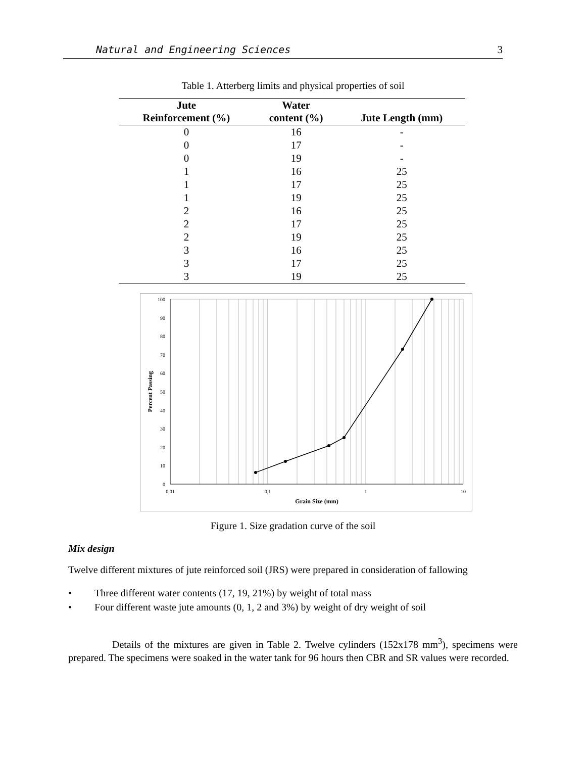Natural and Engineering Sciences 3
Table 1. Atterberg limits and physical properties of soil
| Jute Reinforcement (%) | Water content (%) | Jute Length (mm) |
| --- | --- | --- |
| 0 | 16 | - |
| 0 | 17 | - |
| 0 | 19 | - |
| 1 | 16 | 25 |
| 1 | 17 | 25 |
| 1 | 19 | 25 |
| 2 | 16 | 25 |
| 2 | 17 | 25 |
| 2 | 19 | 25 |
| 3 | 16 | 25 |
| 3 | 17 | 25 |
| 3 | 19 | 25 |
100
90
80
70
60
50
40
30
20
10
0
0,01
0,1
1
10
Grain Size (mm)
Percent Passing
Figure 1. Size gradation curve of the soil
Mix design
Twelve different mixtures of jute reinforced soil (JRS) were prepared in consideration of fallowing
• Three different water contents (17, 19, 21%) by weight of total mass
• Four different waste jute amounts (0, 1, 2 and 3%) by weight of dry weight of soil
Details of the mixtures are given in Table 2. Twelve cylinders (152x178 mm<sup>3</sup>), specimens were prepared. The specimens were soaked in the water tank for 96 hours then CBR and SR values were recorded.